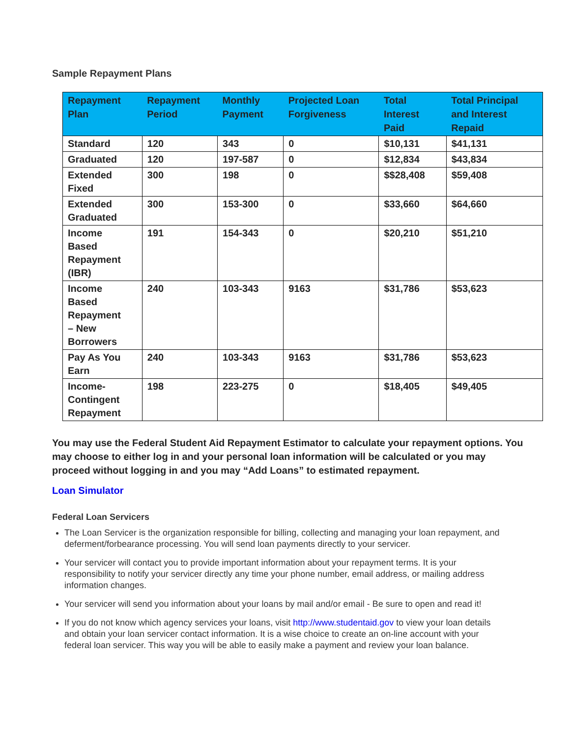Sample Repayment Plans
| Repayment Plan | Repayment Period | Monthly Payment | Projected Loan Forgiveness | Total Interest Paid | Total Principal and Interest Repaid |
| --- | --- | --- | --- | --- | --- |
| Standard | 120 | 343 | 0 | $10,131 | $41,131 |
| Graduated | 120 | 197-587 | 0 | $12,834 | $43,834 |
| Extended Fixed | 300 | 198 | 0 | $$28,408 | $59,408 |
| Extended Graduated | 300 | 153-300 | 0 | $33,660 | $64,660 |
| Income Based Repayment (IBR) | 191 | 154-343 | 0 | $20,210 | $51,210 |
| Income Based Repayment – New Borrowers | 240 | 103-343 | 9163 | $31,786 | $53,623 |
| Pay As You Earn | 240 | 103-343 | 9163 | $31,786 | $53,623 |
| Income- Contingent Repayment | 198 | 223-275 | 0 | $18,405 | $49,405 |
You may use the Federal Student Aid Repayment Estimator to calculate your repayment options. You may choose to either log in and your personal loan information will be calculated or you may proceed without logging in and you may “Add Loans” to estimated repayment.
Loan Simulator
Federal Loan Servicers
The Loan Servicer is the organization responsible for billing, collecting and managing your loan repayment, and deferment/forbearance processing. You will send loan payments directly to your servicer.
Your servicer will contact you to provide important information about your repayment terms. It is your responsibility to notify your servicer directly any time your phone number, email address, or mailing address information changes.
Your servicer will send you information about your loans by mail and/or email - Be sure to open and read it!
If you do not know which agency services your loans, visit http://www.studentaid.gov to view your loan details and obtain your loan servicer contact information. It is a wise choice to create an on-line account with your federal loan servicer. This way you will be able to easily make a payment and review your loan balance.